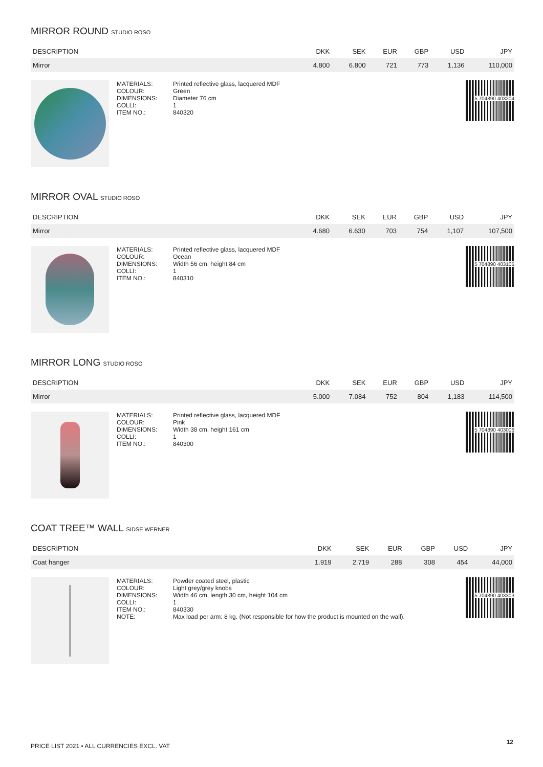MIRROR ROUND STUDIO ROSO
| DESCRIPTION | DKK | SEK | EUR | GBP | USD | JPY |
| --- | --- | --- | --- | --- | --- | --- |
| Mirror | 4.800 | 6.800 | 721 | 773 | 1,136 | 110,000 |
MATERIALS:
COLOUR:
DIMENSIONS:
COLLI:
ITEM NO.:
Printed reflective glass, lacquered MDF
Green
Diameter 76 cm
1
840320
5 704890 403204
MIRROR OVAL STUDIO ROSO
| DESCRIPTION | DKK | SEK | EUR | GBP | USD | JPY |
| --- | --- | --- | --- | --- | --- | --- |
| Mirror | 4.680 | 6.630 | 703 | 754 | 1,107 | 107,500 |
MATERIALS:
COLOUR:
DIMENSIONS:
COLLI:
ITEM NO.:
Printed reflective glass, lacquered MDF
Ocean
Width 56 cm, height 84 cm
1
840310
5 704890 403105
MIRROR LONG STUDIO ROSO
| DESCRIPTION | DKK | SEK | EUR | GBP | USD | JPY |
| --- | --- | --- | --- | --- | --- | --- |
| Mirror | 5.000 | 7.084 | 752 | 804 | 1,183 | 114,500 |
MATERIALS:
COLOUR:
DIMENSIONS:
COLLI:
ITEM NO.:
Printed reflective glass, lacquered MDF
Pink
Width 38 cm, height 161 cm
1
840300
5 704890 403006
COAT TREE™ WALL SIDSE WERNER
| DESCRIPTION | DKK | SEK | EUR | GBP | USD | JPY |
| --- | --- | --- | --- | --- | --- | --- |
| Coat hanger | 1.919 | 2.719 | 288 | 308 | 454 | 44,000 |
MATERIALS:
COLOUR:
DIMENSIONS:
COLLI:
ITEM NO.:
NOTE:
Powder coated steel, plastic
Light grey/grey knobs
Width 46 cm, length 30 cm, height 104 cm
1
840330
Max load per arm: 8 kg. (Not responsible for how the product is mounted on the wall).
5 704890 403303
PRICE LIST 2021 • ALL CURRENCIES EXCL. VAT
12